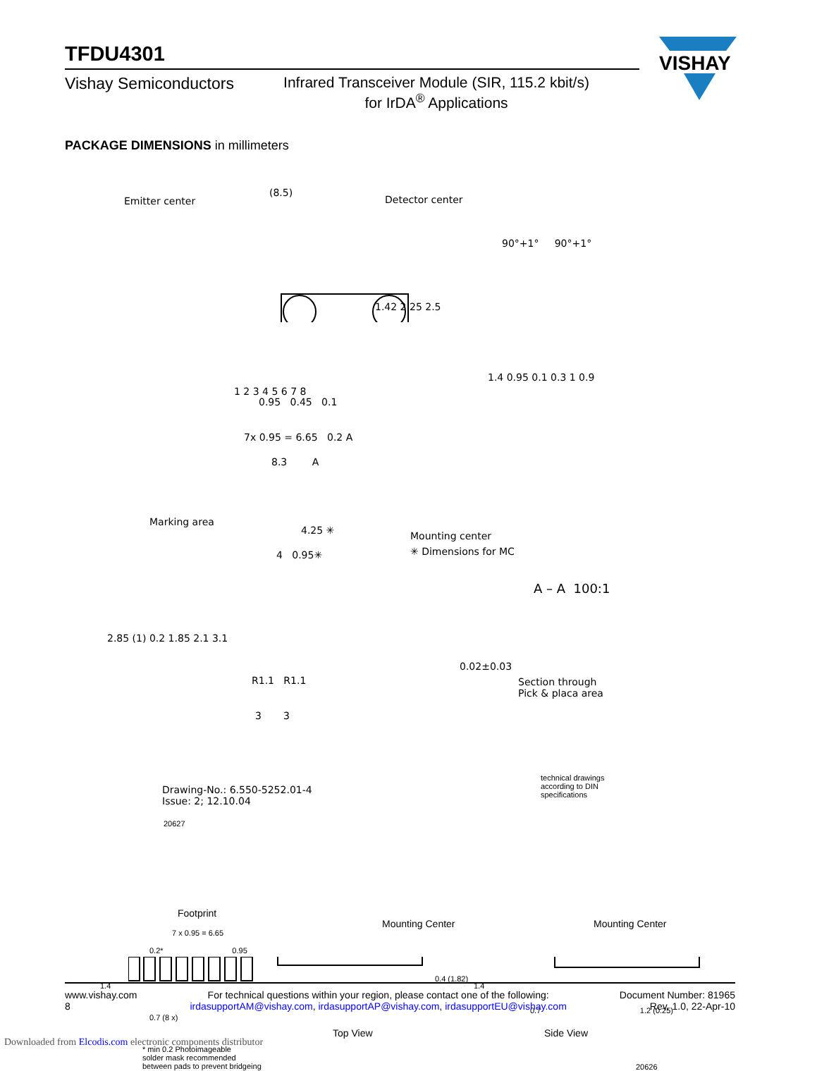VISHAY
TFDU4301
Vishay Semiconductors Infrared Transceiver Module (SIR, 115.2 kbit/s)
for IrDA<sup>®</sup> Applications
PACKAGE DIMENSIONS in millimeters
Emitter center
(8.5)
Detector center
1 2 3 4 5 6 7 8
0.95 0.45 0.1
7x 0.95 = 6.65 0.2 A
8.3 A
1.42 2.25 2.5
90°+1° 90°+1°
1.4 0.95 0.1 0.3 1 0.9
Marking area
4.25 ✳ Mounting center
✳ Dimensions for MC
4 0.95✳
A – A 100:1
2.85 (1) 0.2 1.85 2.1 3.1
R1.1 R1.1
3 3
0.02±0.03
Section through
Pick & placa area
Drawing-No.: 6.550-5252.01-4
Issue: 2; 12.10.04
20627
technical drawings
according to DIN
specifications
Footprint
7 x 0.95 = 6.65
0.2* 0.95
1.4
0.7 (8 x)
* min 0.2 Photoimageable
solder mask recommended
between pads to prevent bridgeing
Mounting Center
0.4 (1.82)
Top View
Mounting Center
1.4
0.7 1.2 (0.25)
Side View
20626
www.vishay.com
8
For technical questions within your region, please contact one of the following:
irdasupportAM@vishay.com, irdasupportAP@vishay.com, irdasupportEU@vishay.com
Document Number: 81965
Rev. 1.0, 22-Apr-10
Downloaded from Elcodis.com electronic components distributor